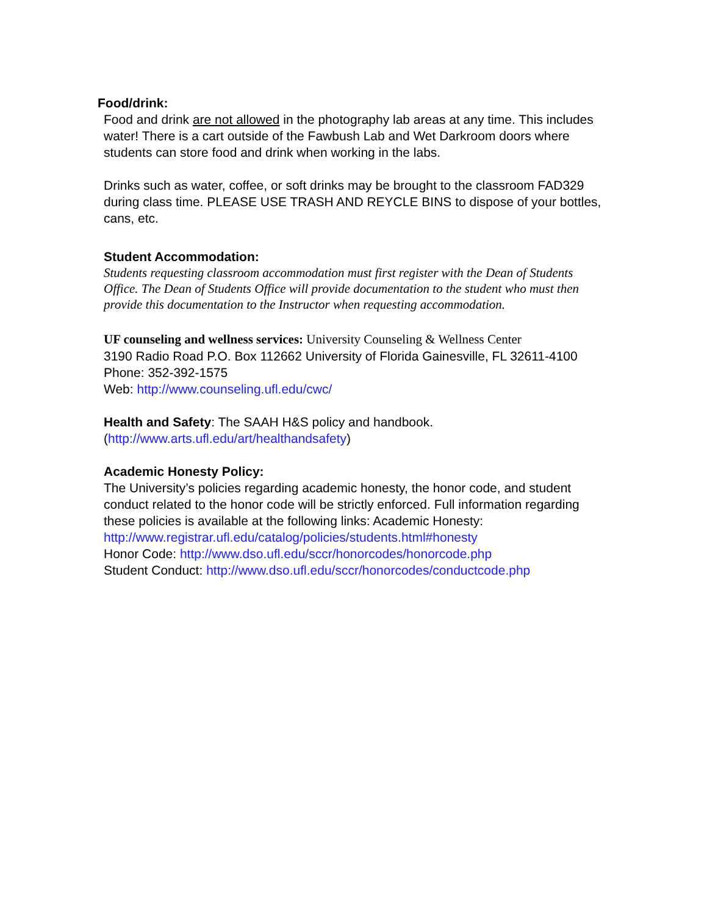Food/drink:
Food and drink are not allowed in the photography lab areas at any time. This includes water! There is a cart outside of the Fawbush Lab and Wet Darkroom doors where students can store food and drink when working in the labs.
Drinks such as water, coffee, or soft drinks may be brought to the classroom FAD329 during class time. PLEASE USE TRASH AND REYCLE BINS to dispose of your bottles, cans, etc.
Student Accommodation:
Students requesting classroom accommodation must first register with the Dean of Students Office. The Dean of Students Office will provide documentation to the student who must then provide this documentation to the Instructor when requesting accommodation.
UF counseling and wellness services: University Counseling & Wellness Center
3190 Radio Road P.O. Box 112662 University of Florida Gainesville, FL 32611-4100 Phone: 352-392-1575
Web: http://www.counseling.ufl.edu/cwc/
Health and Safety: The SAAH H&S policy and handbook.
(http://www.arts.ufl.edu/art/healthandsafety)
Academic Honesty Policy:
The University’s policies regarding academic honesty, the honor code, and student conduct related to the honor code will be strictly enforced. Full information regarding these policies is available at the following links: Academic Honesty: http://www.registrar.ufl.edu/catalog/policies/students.html#honesty
Honor Code: http://www.dso.ufl.edu/sccr/honorcodes/honorcode.php
Student Conduct: http://www.dso.ufl.edu/sccr/honorcodes/conductcode.php